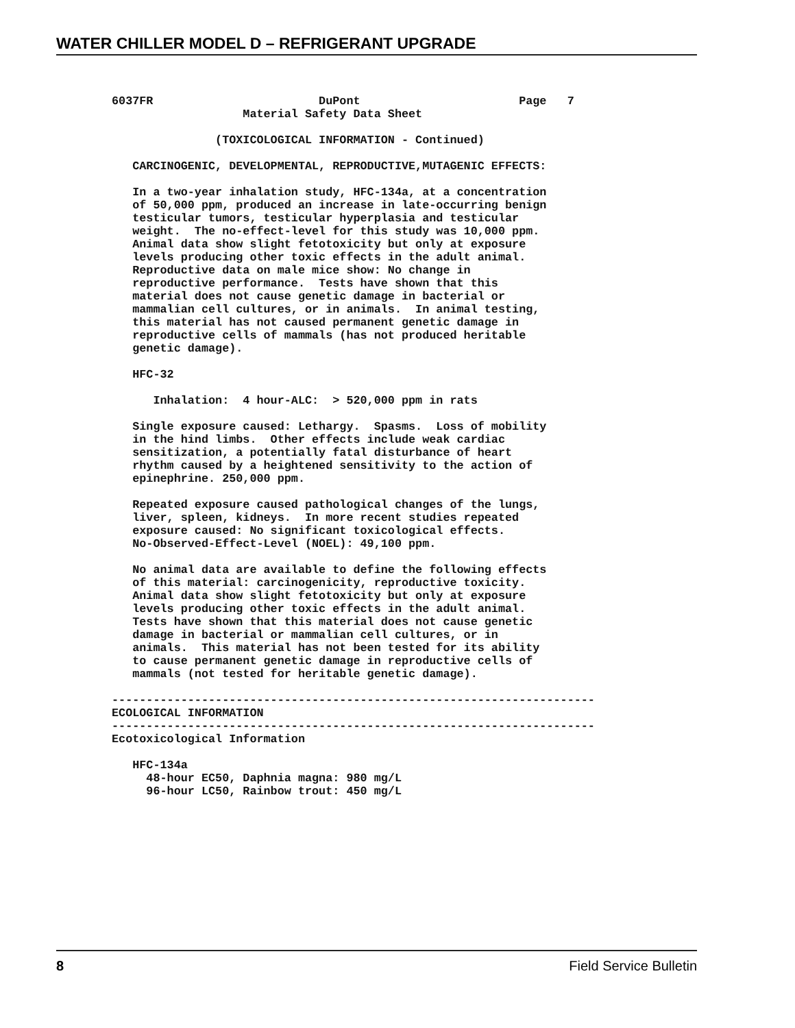WATER CHILLER MODEL D – REFRIGERANT UPGRADE
6037FR                        DuPont                       Page   7
                   Material Safety Data Sheet

               (TOXICOLOGICAL INFORMATION - Continued)

   CARCINOGENIC, DEVELOPMENTAL, REPRODUCTIVE,MUTAGENIC EFFECTS:

   In a two-year inhalation study, HFC-134a, at a concentration
   of 50,000 ppm, produced an increase in late-occurring benign
   testicular tumors, testicular hyperplasia and testicular
   weight.  The no-effect-level for this study was 10,000 ppm.
   Animal data show slight fetotoxicity but only at exposure
   levels producing other toxic effects in the adult animal.
   Reproductive data on male mice show: No change in
   reproductive performance.  Tests have shown that this
   material does not cause genetic damage in bacterial or
   mammalian cell cultures, or in animals.  In animal testing,
   this material has not caused permanent genetic damage in
   reproductive cells of mammals (has not produced heritable
   genetic damage).

   HFC-32

      Inhalation:  4 hour-ALC:  > 520,000 ppm in rats

   Single exposure caused: Lethargy.  Spasms.  Loss of mobility
   in the hind limbs.  Other effects include weak cardiac
   sensitization, a potentially fatal disturbance of heart
   rhythm caused by a heightened sensitivity to the action of
   epinephrine. 250,000 ppm.

   Repeated exposure caused pathological changes of the lungs,
   liver, spleen, kidneys.  In more recent studies repeated
   exposure caused: No significant toxicological effects.
   No-Observed-Effect-Level (NOEL): 49,100 ppm.

   No animal data are available to define the following effects
   of this material: carcinogenicity, reproductive toxicity.
   Animal data show slight fetotoxicity but only at exposure
   levels producing other toxic effects in the adult animal.
   Tests have shown that this material does not cause genetic
   damage in bacterial or mammalian cell cultures, or in
   animals.  This material has not been tested for its ability
   to cause permanent genetic damage in reproductive cells of
   mammals (not tested for heritable genetic damage).

----------------------------------------------------------------------
ECOLOGICAL INFORMATION
----------------------------------------------------------------------
Ecotoxicological Information

   HFC-134a
     48-hour EC50, Daphnia magna: 980 mg/L
     96-hour LC50, Rainbow trout: 450 mg/L
8 Field Service Bulletin